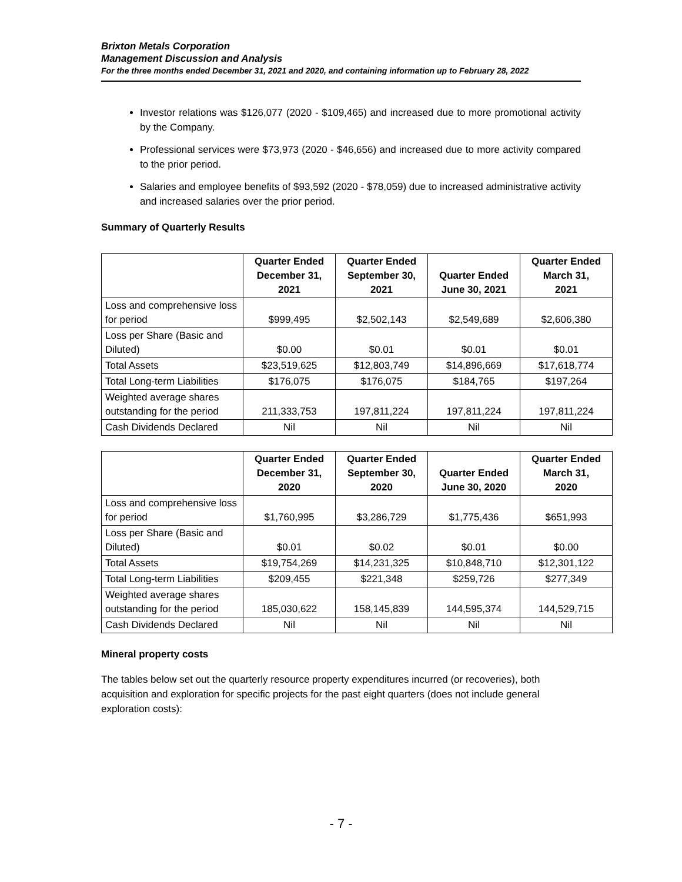Brixton Metals Corporation
Management Discussion and Analysis
For the three months ended December 31, 2021 and 2020, and containing information up to February 28, 2022
Investor relations was $126,077 (2020 - $109,465) and increased due to more promotional activity by the Company.
Professional services were $73,973 (2020 - $46,656) and increased due to more activity compared to the prior period.
Salaries and employee benefits of $93,592 (2020 - $78,059) due to increased administrative activity and increased salaries over the prior period.
Summary of Quarterly Results
| | Quarter Ended December 31, 2021 | Quarter Ended September 30, 2021 | Quarter Ended June 30, 2021 | Quarter Ended March 31, 2021 |
| --- | --- | --- | --- | --- |
| Loss and comprehensive loss for period | $999,495 | $2,502,143 | $2,549,689 | $2,606,380 |
| Loss per Share (Basic and Diluted) | $0.00 | $0.01 | $0.01 | $0.01 |
| Total Assets | $23,519,625 | $12,803,749 | $14,896,669 | $17,618,774 |
| Total Long-term Liabilities | $176,075 | $176,075 | $184,765 | $197,264 |
| Weighted average shares outstanding for the period | 211,333,753 | 197,811,224 | 197,811,224 | 197,811,224 |
| Cash Dividends Declared | Nil | Nil | Nil | Nil |
| | Quarter Ended December 31, 2020 | Quarter Ended September 30, 2020 | Quarter Ended June 30, 2020 | Quarter Ended March 31, 2020 |
| --- | --- | --- | --- | --- |
| Loss and comprehensive loss for period | $1,760,995 | $3,286,729 | $1,775,436 | $651,993 |
| Loss per Share (Basic and Diluted) | $0.01 | $0.02 | $0.01 | $0.00 |
| Total Assets | $19,754,269 | $14,231,325 | $10,848,710 | $12,301,122 |
| Total Long-term Liabilities | $209,455 | $221,348 | $259,726 | $277,349 |
| Weighted average shares outstanding for the period | 185,030,622 | 158,145,839 | 144,595,374 | 144,529,715 |
| Cash Dividends Declared | Nil | Nil | Nil | Nil |
Mineral property costs
The tables below set out the quarterly resource property expenditures incurred (or recoveries), both acquisition and exploration for specific projects for the past eight quarters (does not include general exploration costs):
- 7 -